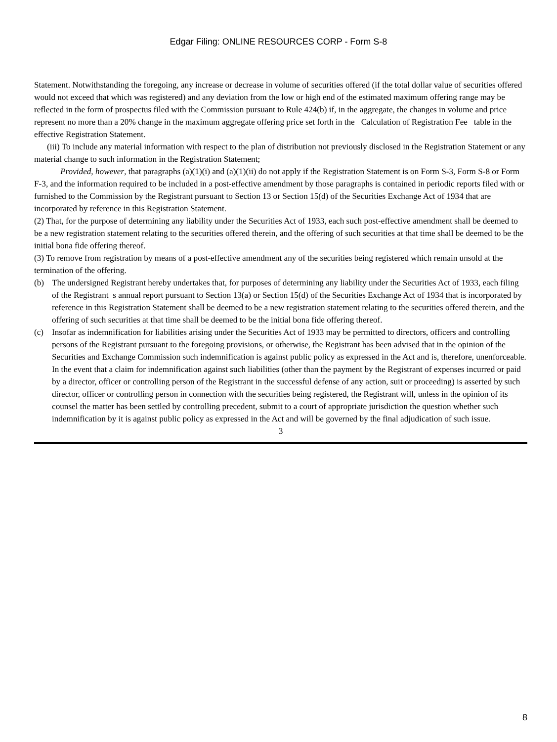Edgar Filing: ONLINE RESOURCES CORP - Form S-8
Statement. Notwithstanding the foregoing, any increase or decrease in volume of securities offered (if the total dollar value of securities offered would not exceed that which was registered) and any deviation from the low or high end of the estimated maximum offering range may be reflected in the form of prospectus filed with the Commission pursuant to Rule 424(b) if, in the aggregate, the changes in volume and price represent no more than a 20% change in the maximum aggregate offering price set forth in the Calculation of Registration Fee table in the effective Registration Statement.
(iii) To include any material information with respect to the plan of distribution not previously disclosed in the Registration Statement or any material change to such information in the Registration Statement;
Provided, however, that paragraphs (a)(1)(i) and (a)(1)(ii) do not apply if the Registration Statement is on Form S-3, Form S-8 or Form F-3, and the information required to be included in a post-effective amendment by those paragraphs is contained in periodic reports filed with or furnished to the Commission by the Registrant pursuant to Section 13 or Section 15(d) of the Securities Exchange Act of 1934 that are incorporated by reference in this Registration Statement.
(2) That, for the purpose of determining any liability under the Securities Act of 1933, each such post-effective amendment shall be deemed to be a new registration statement relating to the securities offered therein, and the offering of such securities at that time shall be deemed to be the initial bona fide offering thereof.
(3) To remove from registration by means of a post-effective amendment any of the securities being registered which remain unsold at the termination of the offering.
(b) The undersigned Registrant hereby undertakes that, for purposes of determining any liability under the Securities Act of 1933, each filing of the Registrant s annual report pursuant to Section 13(a) or Section 15(d) of the Securities Exchange Act of 1934 that is incorporated by reference in this Registration Statement shall be deemed to be a new registration statement relating to the securities offered therein, and the offering of such securities at that time shall be deemed to be the initial bona fide offering thereof.
(c) Insofar as indemnification for liabilities arising under the Securities Act of 1933 may be permitted to directors, officers and controlling persons of the Registrant pursuant to the foregoing provisions, or otherwise, the Registrant has been advised that in the opinion of the Securities and Exchange Commission such indemnification is against public policy as expressed in the Act and is, therefore, unenforceable. In the event that a claim for indemnification against such liabilities (other than the payment by the Registrant of expenses incurred or paid by a director, officer or controlling person of the Registrant in the successful defense of any action, suit or proceeding) is asserted by such director, officer or controlling person in connection with the securities being registered, the Registrant will, unless in the opinion of its counsel the matter has been settled by controlling precedent, submit to a court of appropriate jurisdiction the question whether such indemnification by it is against public policy as expressed in the Act and will be governed by the final adjudication of such issue.
3
8